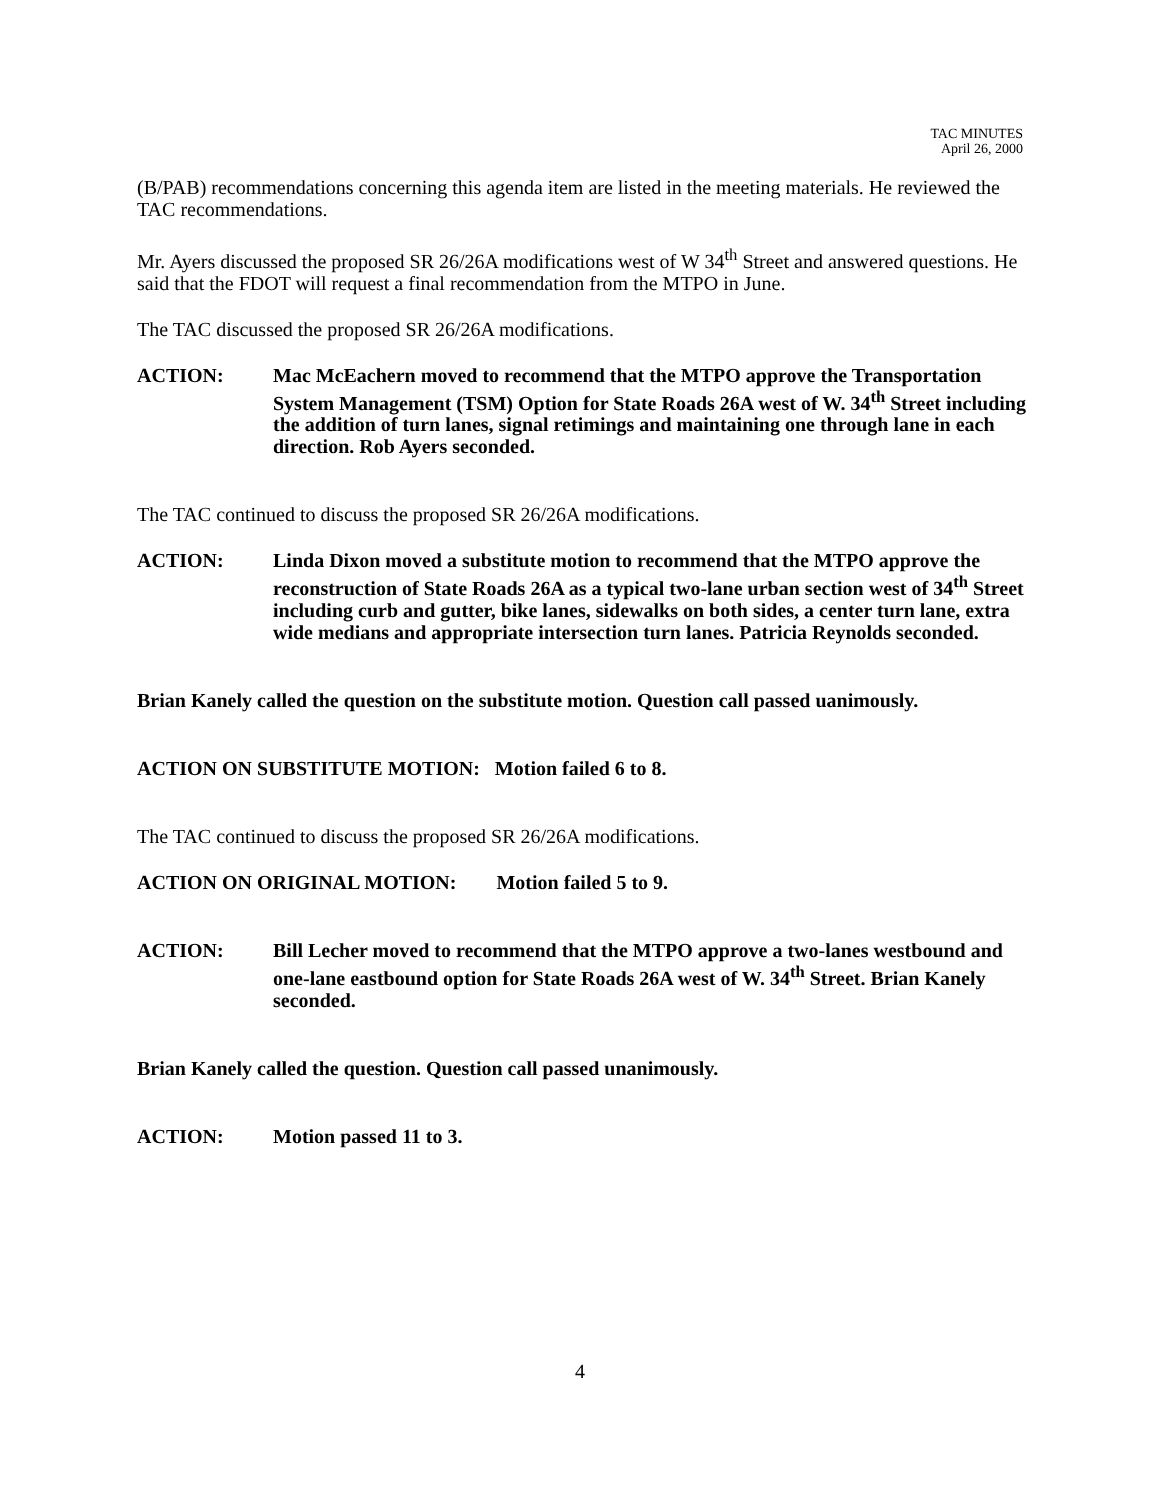TAC MINUTES
April 26, 2000
(B/PAB) recommendations concerning this agenda item are listed in the meeting materials. He reviewed the TAC recommendations.
Mr. Ayers discussed the proposed SR 26/26A modifications west of W 34<sup>th</sup> Street and answered questions. He said that the FDOT will request a final recommendation from the MTPO in June.
The TAC discussed the proposed SR 26/26A modifications.
ACTION: Mac McEachern moved to recommend that the MTPO approve the Transportation System Management (TSM) Option for State Roads 26A west of W. 34<sup>th</sup> Street including the addition of turn lanes, signal retimings and maintaining one through lane in each direction. Rob Ayers seconded.
The TAC continued to discuss the proposed SR 26/26A modifications.
ACTION: Linda Dixon moved a substitute motion to recommend that the MTPO approve the reconstruction of State Roads 26A as a typical two-lane urban section west of 34<sup>th</sup> Street including curb and gutter, bike lanes, sidewalks on both sides, a center turn lane, extra wide medians and appropriate intersection turn lanes. Patricia Reynolds seconded.
Brian Kanely called the question on the substitute motion. Question call passed uanimously.
ACTION ON SUBSTITUTE MOTION: Motion failed 6 to 8.
The TAC continued to discuss the proposed SR 26/26A modifications.
ACTION ON ORIGINAL MOTION: Motion failed 5 to 9.
ACTION: Bill Lecher moved to recommend that the MTPO approve a two-lanes westbound and one-lane eastbound option for State Roads 26A west of W. 34<sup>th</sup> Street. Brian Kanely seconded.
Brian Kanely called the question. Question call passed unanimously.
ACTION: Motion passed 11 to 3.
4